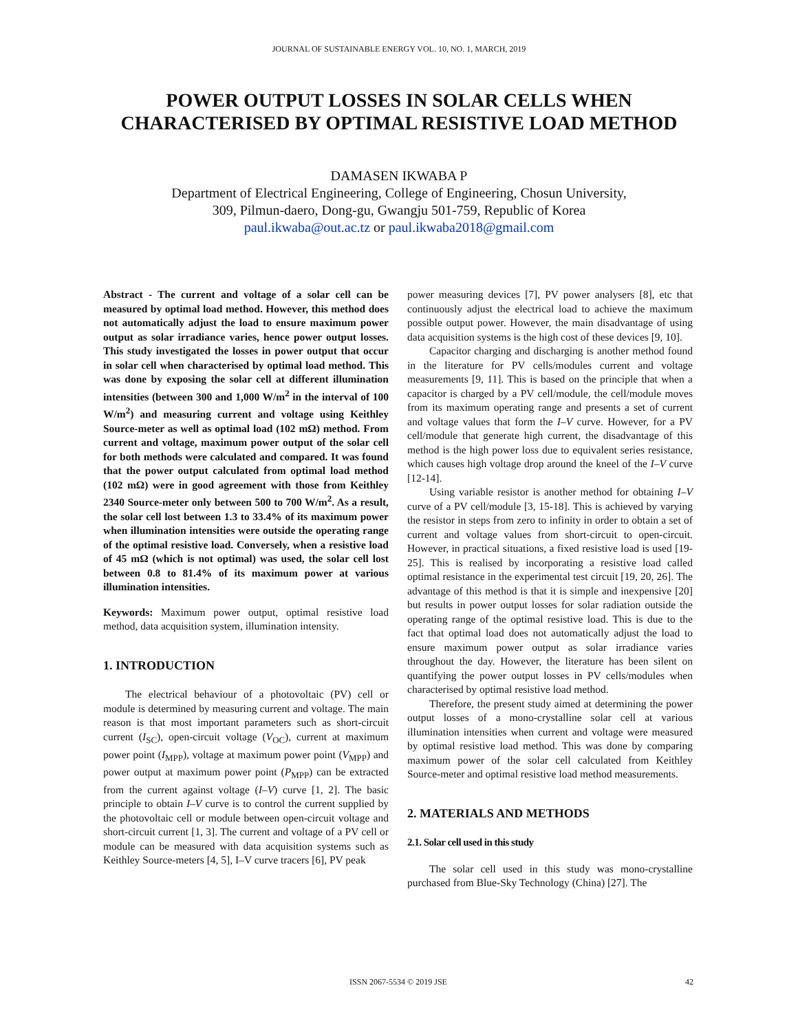JOURNAL OF SUSTAINABLE ENERGY VOL. 10, NO. 1, MARCH, 2019
POWER OUTPUT LOSSES IN SOLAR CELLS WHEN
CHARACTERISED BY OPTIMAL RESISTIVE LOAD METHOD
DAMASEN IKWABA P
Department of Electrical Engineering, College of Engineering, Chosun University,
309, Pilmun-daero, Dong-gu, Gwangju 501-759, Republic of Korea
paul.ikwaba@out.ac.tz or paul.ikwaba2018@gmail.com
Abstract - The current and voltage of a solar cell can be measured by optimal load method. However, this method does not automatically adjust the load to ensure maximum power output as solar irradiance varies, hence power output losses. This study investigated the losses in power output that occur in solar cell when characterised by optimal load method. This was done by exposing the solar cell at different illumination intensities (between 300 and 1,000 W/m<sup>2</sup> in the interval of 100 W/m<sup>2</sup>) and measuring current and voltage using Keithley Source-meter as well as optimal load (102 mΩ) method. From current and voltage, maximum power output of the solar cell for both methods were calculated and compared. It was found that the power output calculated from optimal load method (102 mΩ) were in good agreement with those from Keithley 2340 Source-meter only between 500 to 700 W/m<sup>2</sup>. As a result, the solar cell lost between 1.3 to 33.4% of its maximum power when illumination intensities were outside the operating range of the optimal resistive load. Conversely, when a resistive load of 45 mΩ (which is not optimal) was used, the solar cell lost between 0.8 to 81.4% of its maximum power at various illumination intensities.
Keywords: Maximum power output, optimal resistive load method, data acquisition system, illumination intensity.
1. INTRODUCTION
The electrical behaviour of a photovoltaic (PV) cell or module is determined by measuring current and voltage. The main reason is that most important parameters such as short-circuit current (I<sub>SC</sub>), open-circuit voltage (V<sub>OC</sub>), current at maximum power point (I<sub>MPP</sub>), voltage at maximum power point (V<sub>MPP</sub>) and power output at maximum power point (P<sub>MPP</sub>) can be extracted from the current against voltage (I–V) curve [1, 2]. The basic principle to obtain I–V curve is to control the current supplied by the photovoltaic cell or module between open-circuit voltage and short-circuit current [1, 3]. The current and voltage of a PV cell or module can be measured with data acquisition systems such as Keithley Source-meters [4, 5], I–V curve tracers [6], PV peak
power measuring devices [7], PV power analysers [8], etc that continuously adjust the electrical load to achieve the maximum possible output power. However, the main disadvantage of using data acquisition systems is the high cost of these devices [9, 10].
Capacitor charging and discharging is another method found in the literature for PV cells/modules current and voltage measurements [9, 11]. This is based on the principle that when a capacitor is charged by a PV cell/module, the cell/module moves from its maximum operating range and presents a set of current and voltage values that form the I–V curve. However, for a PV cell/module that generate high current, the disadvantage of this method is the high power loss due to equivalent series resistance, which causes high voltage drop around the kneel of the I–V curve [12-14].
Using variable resistor is another method for obtaining I–V curve of a PV cell/module [3, 15-18]. This is achieved by varying the resistor in steps from zero to infinity in order to obtain a set of current and voltage values from short-circuit to open-circuit. However, in practical situations, a fixed resistive load is used [19-25]. This is realised by incorporating a resistive load called optimal resistance in the experimental test circuit [19, 20, 26]. The advantage of this method is that it is simple and inexpensive [20] but results in power output losses for solar radiation outside the operating range of the optimal resistive load. This is due to the fact that optimal load does not automatically adjust the load to ensure maximum power output as solar irradiance varies throughout the day. However, the literature has been silent on quantifying the power output losses in PV cells/modules when characterised by optimal resistive load method.
Therefore, the present study aimed at determining the power output losses of a mono-crystalline solar cell at various illumination intensities when current and voltage were measured by optimal resistive load method. This was done by comparing maximum power of the solar cell calculated from Keithley Source-meter and optimal resistive load method measurements.
2. MATERIALS AND METHODS
2.1. Solar cell used in this study
The solar cell used in this study was mono-crystalline purchased from Blue-Sky Technology (China) [27]. The
ISSN 2067-5534 © 2019 JSE 42